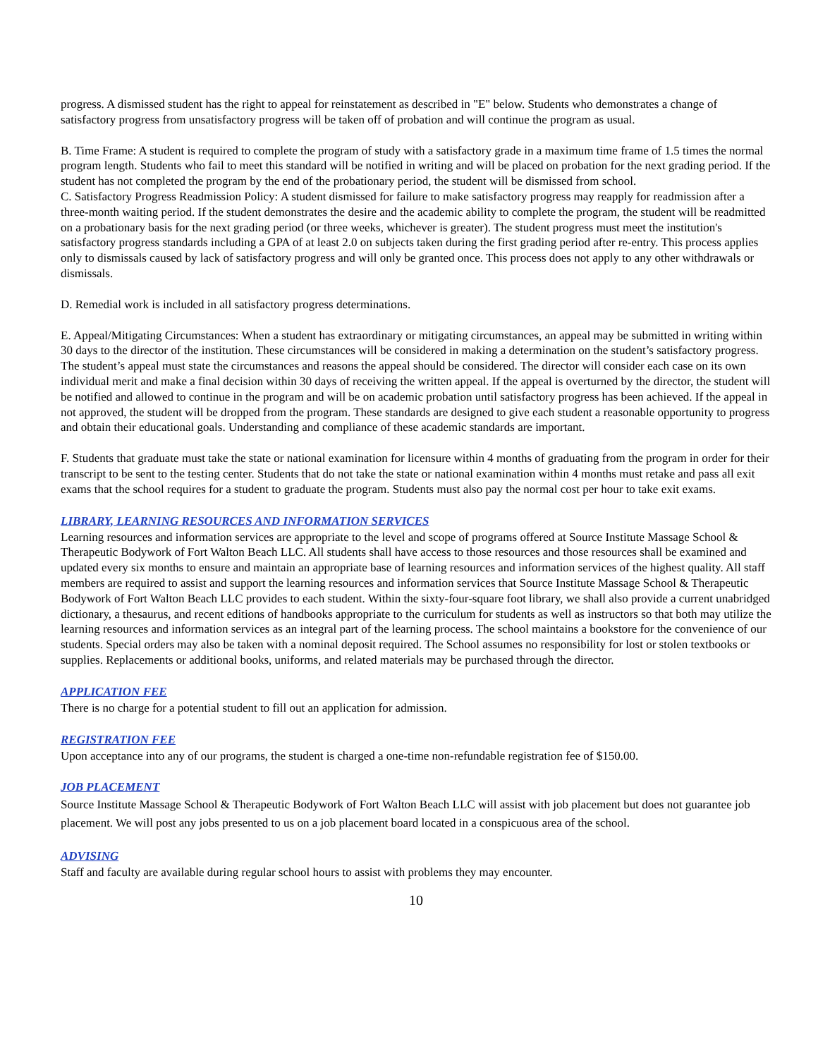progress. A dismissed student has the right to appeal for reinstatement as described in "E" below. Students who demonstrates a change of satisfactory progress from unsatisfactory progress will be taken off of probation and will continue the program as usual.
B. Time Frame: A student is required to complete the program of study with a satisfactory grade in a maximum time frame of 1.5 times the normal program length. Students who fail to meet this standard will be notified in writing and will be placed on probation for the next grading period. If the student has not completed the program by the end of the probationary period, the student will be dismissed from school.
C. Satisfactory Progress Readmission Policy: A student dismissed for failure to make satisfactory progress may reapply for readmission after a three-month waiting period. If the student demonstrates the desire and the academic ability to complete the program, the student will be readmitted on a probationary basis for the next grading period (or three weeks, whichever is greater). The student progress must meet the institution's satisfactory progress standards including a GPA of at least 2.0 on subjects taken during the first grading period after re-entry. This process applies only to dismissals caused by lack of satisfactory progress and will only be granted once. This process does not apply to any other withdrawals or dismissals.
D. Remedial work is included in all satisfactory progress determinations.
E. Appeal/Mitigating Circumstances: When a student has extraordinary or mitigating circumstances, an appeal may be submitted in writing within 30 days to the director of the institution. These circumstances will be considered in making a determination on the student’s satisfactory progress. The student’s appeal must state the circumstances and reasons the appeal should be considered. The director will consider each case on its own individual merit and make a final decision within 30 days of receiving the written appeal. If the appeal is overturned by the director, the student will be notified and allowed to continue in the program and will be on academic probation until satisfactory progress has been achieved. If the appeal in not approved, the student will be dropped from the program. These standards are designed to give each student a reasonable opportunity to progress and obtain their educational goals. Understanding and compliance of these academic standards are important.
F. Students that graduate must take the state or national examination for licensure within 4 months of graduating from the program in order for their transcript to be sent to the testing center. Students that do not take the state or national examination within 4 months must retake and pass all exit exams that the school requires for a student to graduate the program. Students must also pay the normal cost per hour to take exit exams.
LIBRARY, LEARNING RESOURCES AND INFORMATION SERVICES
Learning resources and information services are appropriate to the level and scope of programs offered at Source Institute Massage School & Therapeutic Bodywork of Fort Walton Beach LLC. All students shall have access to those resources and those resources shall be examined and updated every six months to ensure and maintain an appropriate base of learning resources and information services of the highest quality. All staff members are required to assist and support the learning resources and information services that Source Institute Massage School & Therapeutic Bodywork of Fort Walton Beach LLC provides to each student. Within the sixty-four-square foot library, we shall also provide a current unabridged dictionary, a thesaurus, and recent editions of handbooks appropriate to the curriculum for students as well as instructors so that both may utilize the learning resources and information services as an integral part of the learning process. The school maintains a bookstore for the convenience of our students. Special orders may also be taken with a nominal deposit required. The School assumes no responsibility for lost or stolen textbooks or supplies. Replacements or additional books, uniforms, and related materials may be purchased through the director.
APPLICATION FEE
There is no charge for a potential student to fill out an application for admission.
REGISTRATION FEE
Upon acceptance into any of our programs, the student is charged a one-time non-refundable registration fee of $150.00.
JOB PLACEMENT
Source Institute Massage School & Therapeutic Bodywork of Fort Walton Beach LLC will assist with job placement but does not guarantee job placement. We will post any jobs presented to us on a job placement board located in a conspicuous area of the school.
ADVISING
Staff and faculty are available during regular school hours to assist with problems they may encounter.
10